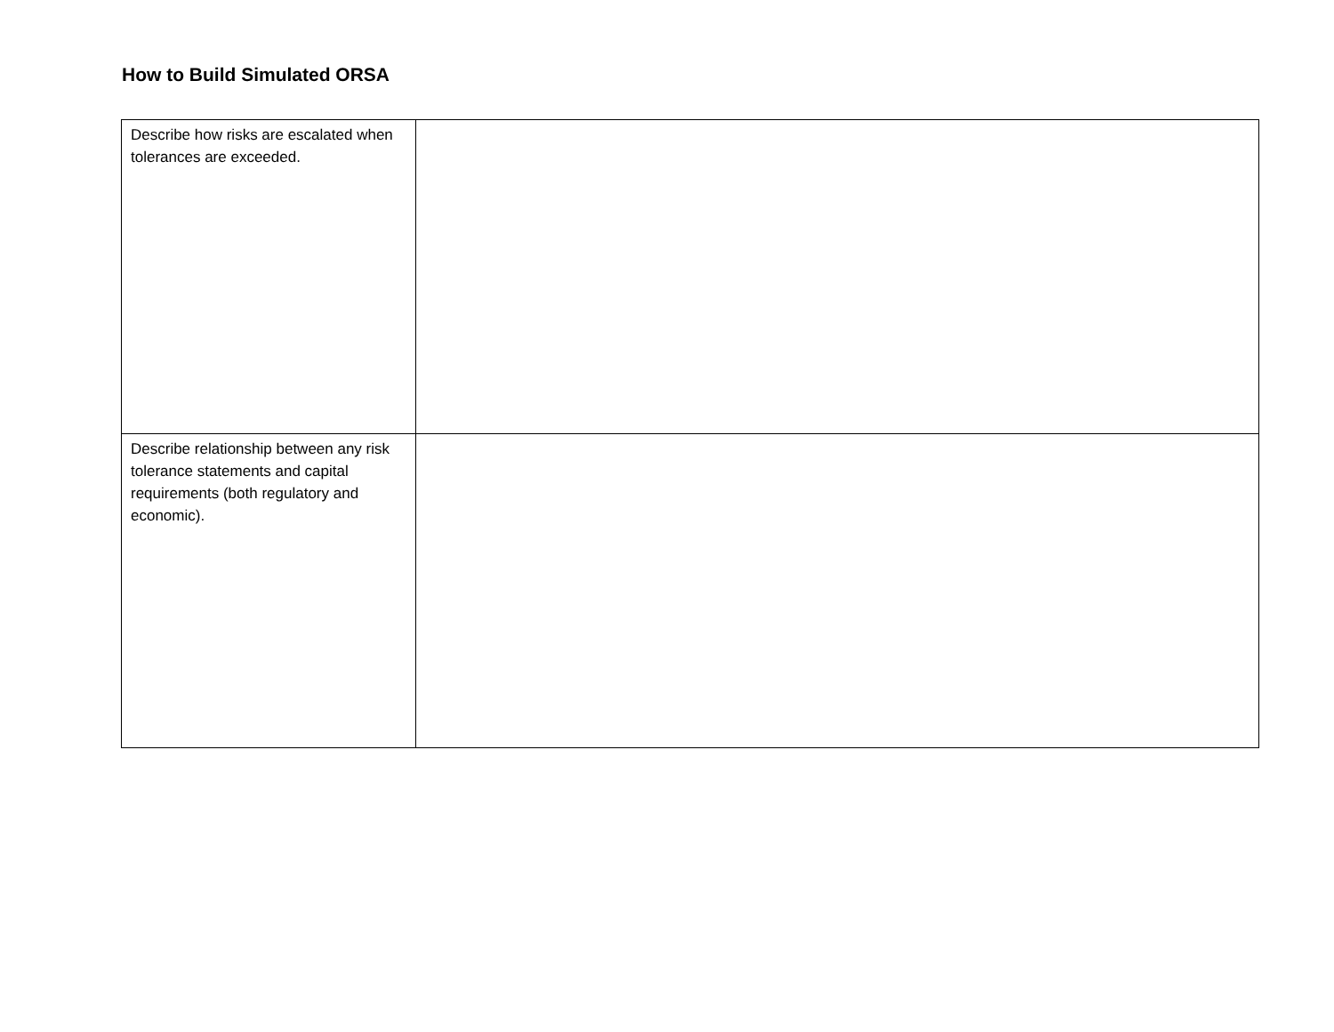How to Build Simulated ORSA
| Describe how risks are escalated when tolerances are exceeded. | |
| Describe relationship between any risk tolerance statements and capital requirements (both regulatory and economic). | |